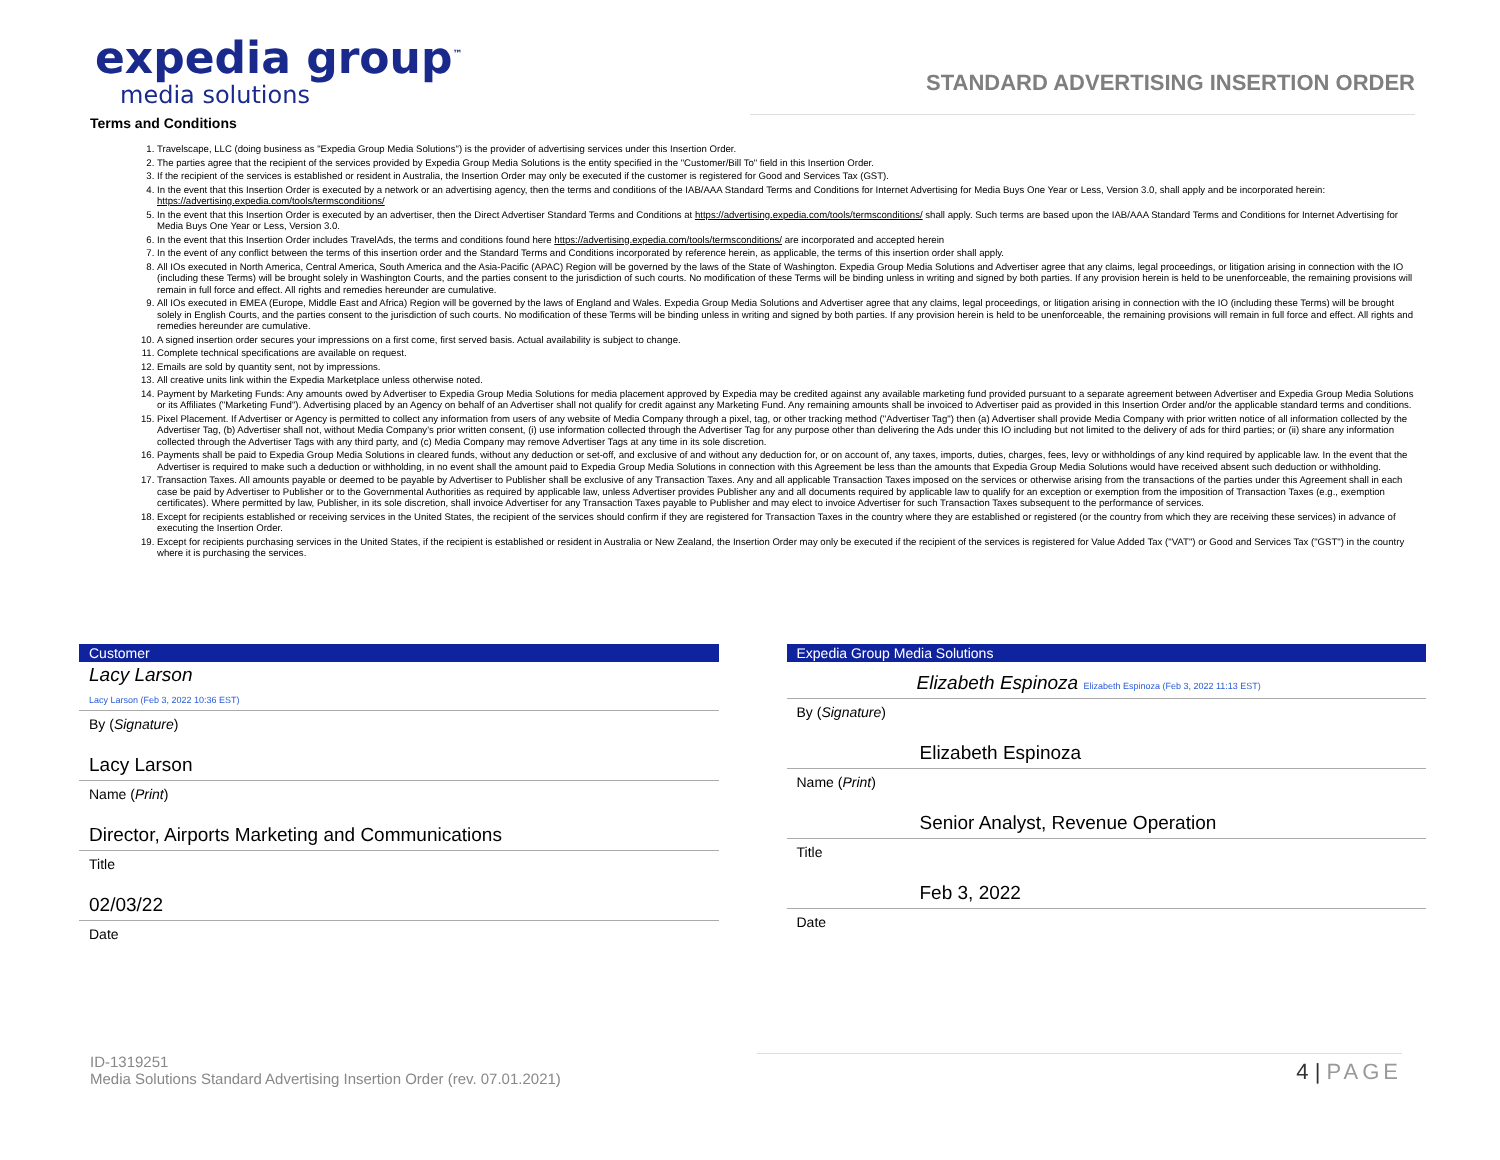expedia group<sup>™</sup>
media solutions
STANDARD ADVERTISING INSERTION ORDER
Terms and Conditions
1. Travelscape, LLC (doing business as "Expedia Group Media Solutions") is the provider of advertising services under this Insertion Order.
2. The parties agree that the recipient of the services provided by Expedia Group Media Solutions is the entity specified in the "Customer/Bill To" field in this Insertion Order.
3. If the recipient of the services is established or resident in Australia, the Insertion Order may only be executed if the customer is registered for Good and Services Tax (GST).
4. In the event that this Insertion Order is executed by a network or an advertising agency, then the terms and conditions of the IAB/AAA Standard Terms and Conditions for Internet Advertising for Media Buys One Year or Less, Version 3.0, shall apply and be incorporated herein: https://advertising.expedia.com/tools/termsconditions/
5. In the event that this Insertion Order is executed by an advertiser, then the Direct Advertiser Standard Terms and Conditions at https://advertising.expedia.com/tools/termsconditions/ shall apply. Such terms are based upon the IAB/AAA Standard Terms and Conditions for Internet Advertising for Media Buys One Year or Less, Version 3.0.
6. In the event that this Insertion Order includes TravelAds, the terms and conditions found here https://advertising.expedia.com/tools/termsconditions/ are incorporated and accepted herein
7. In the event of any conflict between the terms of this insertion order and the Standard Terms and Conditions incorporated by reference herein, as applicable, the terms of this insertion order shall apply.
8. All IOs executed in North America, Central America, South America and the Asia-Pacific (APAC) Region will be governed by the laws of the State of Washington. Expedia Group Media Solutions and Advertiser agree that any claims, legal proceedings, or litigation arising in connection with the IO (including these Terms) will be brought solely in Washington Courts, and the parties consent to the jurisdiction of such courts. No modification of these Terms will be binding unless in writing and signed by both parties. If any provision herein is held to be unenforceable, the remaining provisions will remain in full force and effect. All rights and remedies hereunder are cumulative.
9. All IOs executed in EMEA (Europe, Middle East and Africa) Region will be governed by the laws of England and Wales. Expedia Group Media Solutions and Advertiser agree that any claims, legal proceedings, or litigation arising in connection with the IO (including these Terms) will be brought solely in English Courts, and the parties consent to the jurisdiction of such courts. No modification of these Terms will be binding unless in writing and signed by both parties. If any provision herein is held to be unenforceable, the remaining provisions will remain in full force and effect. All rights and remedies hereunder are cumulative.
10. A signed insertion order secures your impressions on a first come, first served basis. Actual availability is subject to change.
11. Complete technical specifications are available on request.
12. Emails are sold by quantity sent, not by impressions.
13. All creative units link within the Expedia Marketplace unless otherwise noted.
14. Payment by Marketing Funds: Any amounts owed by Advertiser to Expedia Group Media Solutions for media placement approved by Expedia may be credited against any available marketing fund provided pursuant to a separate agreement between Advertiser and Expedia Group Media Solutions or its Affiliates ("Marketing Fund"). Advertising placed by an Agency on behalf of an Advertiser shall not qualify for credit against any Marketing Fund. Any remaining amounts shall be invoiced to Advertiser paid as provided in this Insertion Order and/or the applicable standard terms and conditions.
15. Pixel Placement. If Advertiser or Agency is permitted to collect any information from users of any website of Media Company through a pixel, tag, or other tracking method ("Advertiser Tag") then (a) Advertiser shall provide Media Company with prior written notice of all information collected by the Advertiser Tag, (b) Advertiser shall not, without Media Company's prior written consent, (i) use information collected through the Advertiser Tag for any purpose other than delivering the Ads under this IO including but not limited to the delivery of ads for third parties; or (ii) share any information collected through the Advertiser Tags with any third party, and (c) Media Company may remove Advertiser Tags at any time in its sole discretion.
16. Payments shall be paid to Expedia Group Media Solutions in cleared funds, without any deduction or set-off, and exclusive of and without any deduction for, or on account of, any taxes, imports, duties, charges, fees, levy or withholdings of any kind required by applicable law. In the event that the Advertiser is required to make such a deduction or withholding, in no event shall the amount paid to Expedia Group Media Solutions in connection with this Agreement be less than the amounts that Expedia Group Media Solutions would have received absent such deduction or withholding.
17. Transaction Taxes. All amounts payable or deemed to be payable by Advertiser to Publisher shall be exclusive of any Transaction Taxes. Any and all applicable Transaction Taxes imposed on the services or otherwise arising from the transactions of the parties under this Agreement shall in each case be paid by Advertiser to Publisher or to the Governmental Authorities as required by applicable law, unless Advertiser provides Publisher any and all documents required by applicable law to qualify for an exception or exemption from the imposition of Transaction Taxes (e.g., exemption certificates). Where permitted by law, Publisher, in its sole discretion, shall invoice Advertiser for any Transaction Taxes payable to Publisher and may elect to invoice Advertiser for such Transaction Taxes subsequent to the performance of services.
18. Except for recipients established or receiving services in the United States, the recipient of the services should confirm if they are registered for Transaction Taxes in the country where they are established or registered (or the country from which they are receiving these services) in advance of executing the Insertion Order.
19. Except for recipients purchasing services in the United States, if the recipient is established or resident in Australia or New Zealand, the Insertion Order may only be executed if the recipient of the services is registered for Value Added Tax ("VAT") or Good and Services Tax ("GST") in the country where it is purchasing the services.
Customer
Lacy Larson
Lacy Larson (Feb 3, 2022 10:36 EST)
By (Signature)
Lacy Larson
Name (Print)
Director, Airports Marketing and Communications
Title
02/03/22
Date
Expedia Group Media Solutions
Elizabeth Espinoza Elizabeth Espinoza (Feb 3, 2022 11:13 EST)
By (Signature)
Elizabeth Espinoza
Name (Print)
Senior Analyst, Revenue Operation
Title
Feb 3, 2022
Date
ID-1319251
Media Solutions Standard Advertising Insertion Order (rev. 07.01.2021)
4 | PAGE